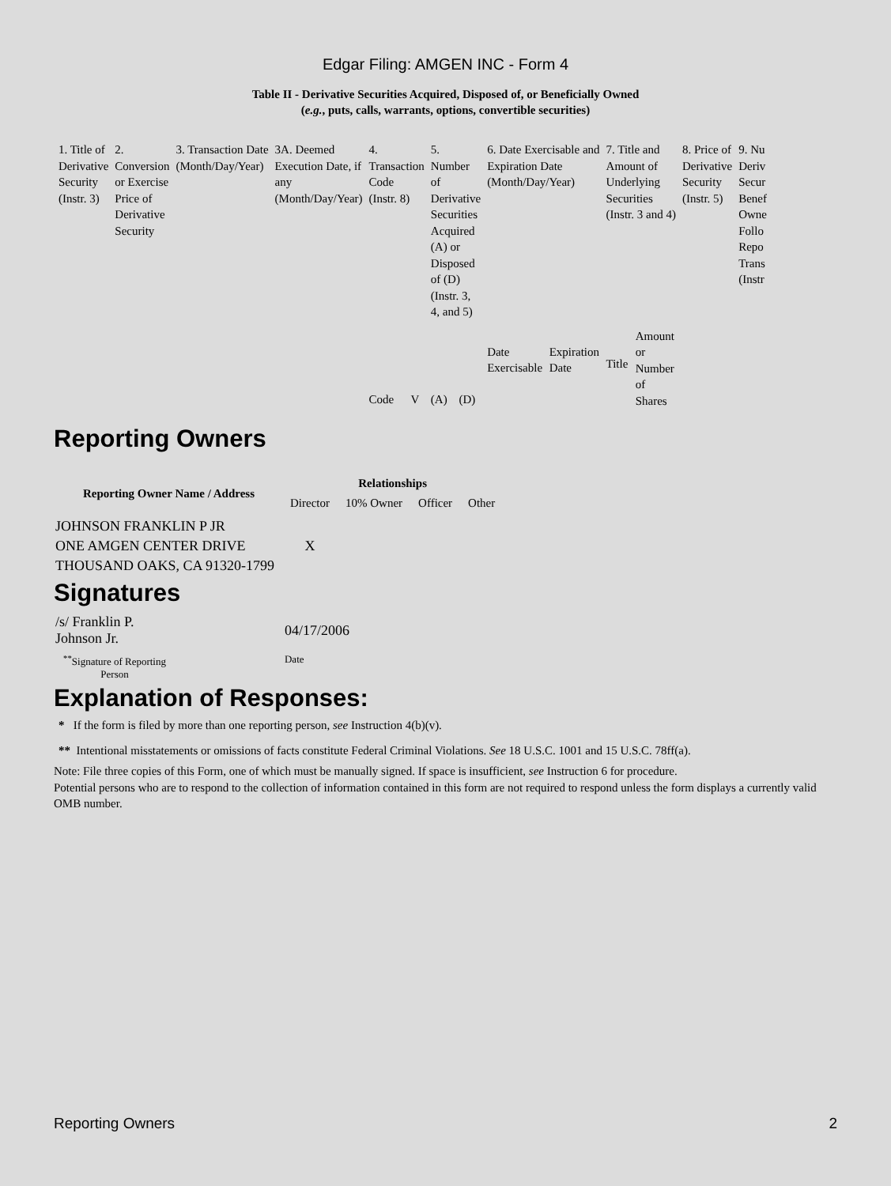Edgar Filing: AMGEN INC - Form 4
Table II - Derivative Securities Acquired, Disposed of, or Beneficially Owned
(e.g., puts, calls, warrants, options, convertible securities)
| 1. Title of Derivative Security (Instr. 3) | 2. Conversion or Exercise Price of Derivative Security | 3. Transaction Date (Month/Day/Year) | 3A. Deemed Execution Date, if any (Month/Day/Year) | 4. Transaction Code (Instr. 8) | | 5. Number of Derivative Securities Acquired (A) or Disposed of (D) (Instr. 3, 4, and 5) | | 6. Date Exercisable and Expiration Date (Month/Day/Year) | | 7. Title and Amount of Underlying Securities (Instr. 3 and 4) | | 8. Price of Derivative Security (Instr. 5) | 9. Nu Deriv Secur Benef Owne Follo Repo Trans (Instr |
| | | | | Code | V | (A) | (D) | Date Exercisable | Expiration Date | Title | Amount or Number of Shares | | |
Reporting Owners
| Reporting Owner Name / Address | Relationships | | | |
| --- | --- | --- | --- | --- |
| | Director | 10% Owner | Officer | Other |
| JOHNSON FRANKLIN P JR ONE AMGEN CENTER DRIVE THOUSAND OAKS, CA 91320-1799 | X | | | |
Signatures
| /s/ Franklin P. Johnson Jr. | 04/17/2006 |
| <sup>**</sup> Signature of Reporting Person | Date |
Explanation of Responses:
* If the form is filed by more than one reporting person, see Instruction 4(b)(v).
** Intentional misstatements or omissions of facts constitute Federal Criminal Violations. See 18 U.S.C. 1001 and 15 U.S.C. 78ff(a).
Note: File three copies of this Form, one of which must be manually signed. If space is insufficient, see Instruction 6 for procedure.
Potential persons who are to respond to the collection of information contained in this form are not required to respond unless the form displays a currently valid OMB number.
Reporting Owners 2